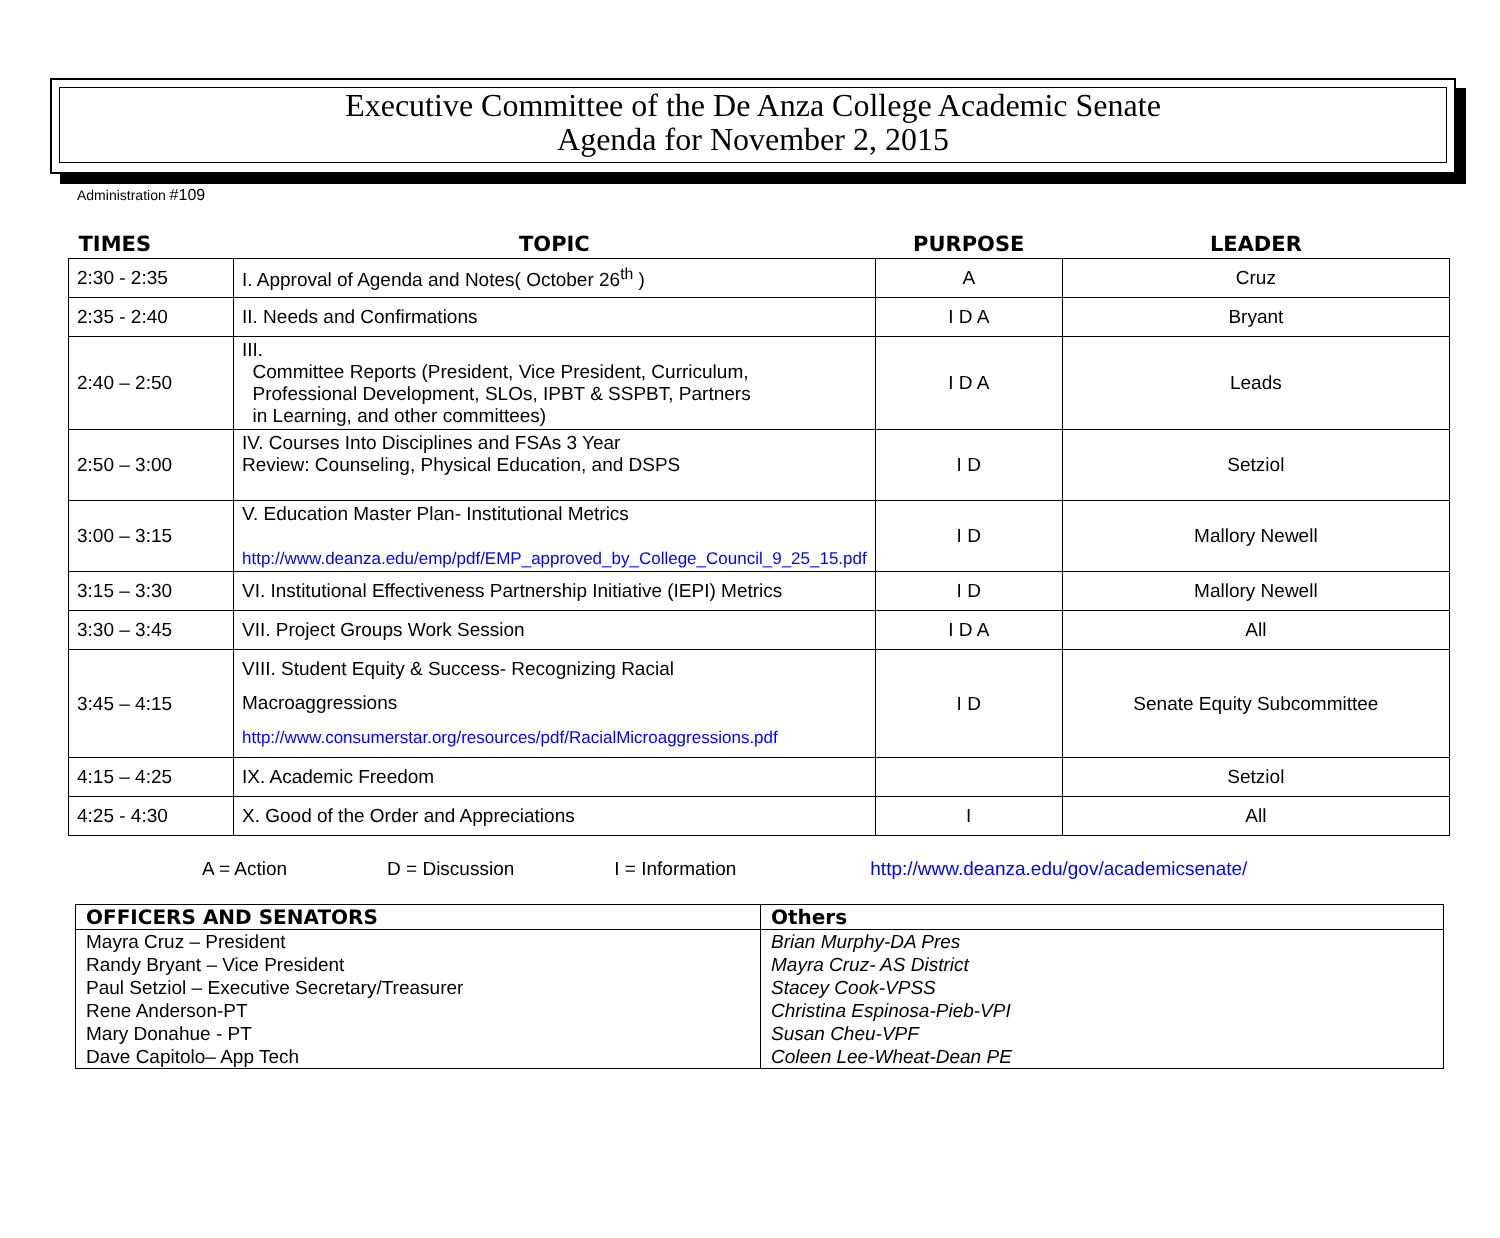Executive Committee of the De Anza College Academic Senate
Agenda for November 2, 2015
Administration #109
| TIMES | TOPIC | PURPOSE | LEADER |
| --- | --- | --- | --- |
| 2:30 - 2:35 | I. Approval of Agenda and Notes( October 26<sup>th</sup> ) | A | Cruz |
| 2:35 - 2:40 | II. Needs and Confirmations | I D A | Bryant |
| 2:40 – 2:50 | III. Committee Reports (President, Vice President, Curriculum, Professional Development, SLOs, IPBT & SSPBT, Partners in Learning, and other committees) | I D A | Leads |
| 2:50 – 3:00 | IV. Courses Into Disciplines and FSAs 3 Year Review: Counseling, Physical Education, and DSPS | I D | Setziol |
| 3:00 – 3:15 | V. Education Master Plan- Institutional Metrics http://www.deanza.edu/emp/pdf/EMP_approved_by_College_Council_9_25_15.pdf | I D | Mallory Newell |
| 3:15 – 3:30 | VI. Institutional Effectiveness Partnership Initiative (IEPI) Metrics | I D | Mallory Newell |
| 3:30 – 3:45 | VII. Project Groups Work Session | I D A | All |
| 3:45 – 4:15 | VIII. Student Equity & Success- Recognizing Racial Macroaggressions http://www.consumerstar.org/resources/pdf/RacialMicroaggressions.pdf | I D | Senate Equity Subcommittee |
| 4:15 – 4:25 | IX. Academic Freedom | | Setziol |
| 4:25 - 4:30 | X. Good of the Order and Appreciations | I | All |
A = Action D = Discussion I = Information http://www.deanza.edu/gov/academicsenate/
| OFFICERS AND SENATORS | Others |
| --- | --- |
| Mayra Cruz – President Randy Bryant – Vice President Paul Setziol – Executive Secretary/Treasurer Rene Anderson-PT Mary Donahue - PT Dave Capitolo– App Tech | Brian Murphy-DA Pres Mayra Cruz- AS District Stacey Cook-VPSS Christina Espinosa-Pieb-VPI Susan Cheu-VPF Coleen Lee-Wheat-Dean PE |